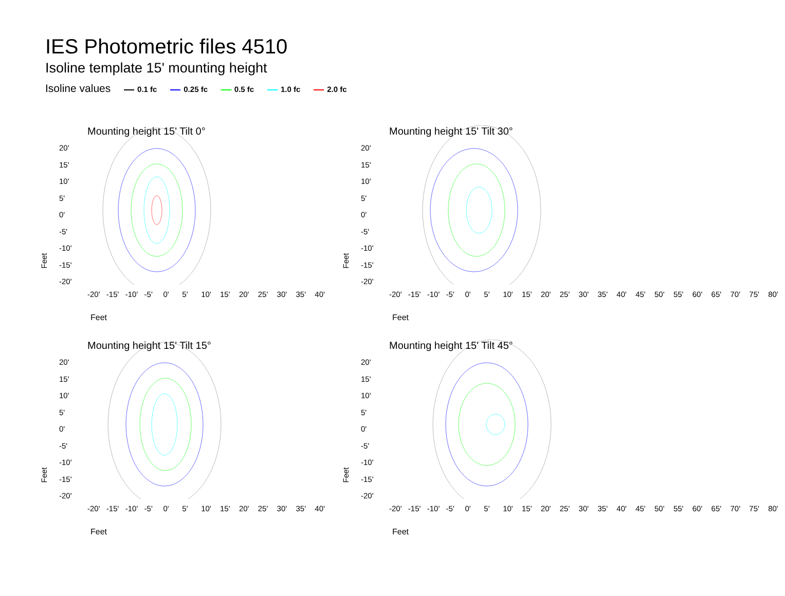IES Photometric files 4510
Isoline template 15' mounting height
Isoline values 0.1 fc 0.25 fc 0.5 fc 1.0 fc 2.0 fc
Mounting height 15' Tilt 0°
20'
15'
10'
5'
0'
-5'
-10'
-15'
-20'
Feet
-20' -15' -10' -5' 0' 5' 10' 15' 20' 25' 30' 35' 40'
Feet
Mounting height 15' Tilt 30°
20'
15'
10'
5'
0'
-5'
-10'
-15'
-20'
Feet
-20' -15' -10' -5' 0' 5' 10' 15' 20' 25' 30' 35' 40' 45' 50' 55' 60' 65' 70' 75' 80'
Feet
Mounting height 15' Tilt 15°
20'
15'
10'
5'
0'
-5'
-10'
-15'
-20'
Feet
-20' -15' -10' -5' 0' 5' 10' 15' 20' 25' 30' 35' 40'
Feet
Mounting height 15' Tilt 45°
20'
15'
10'
5'
0'
-5'
-10'
-15'
-20'
Feet
-20' -15' -10' -5' 0' 5' 10' 15' 20' 25' 30' 35' 40' 45' 50' 55' 60' 65' 70' 75' 80'
Feet